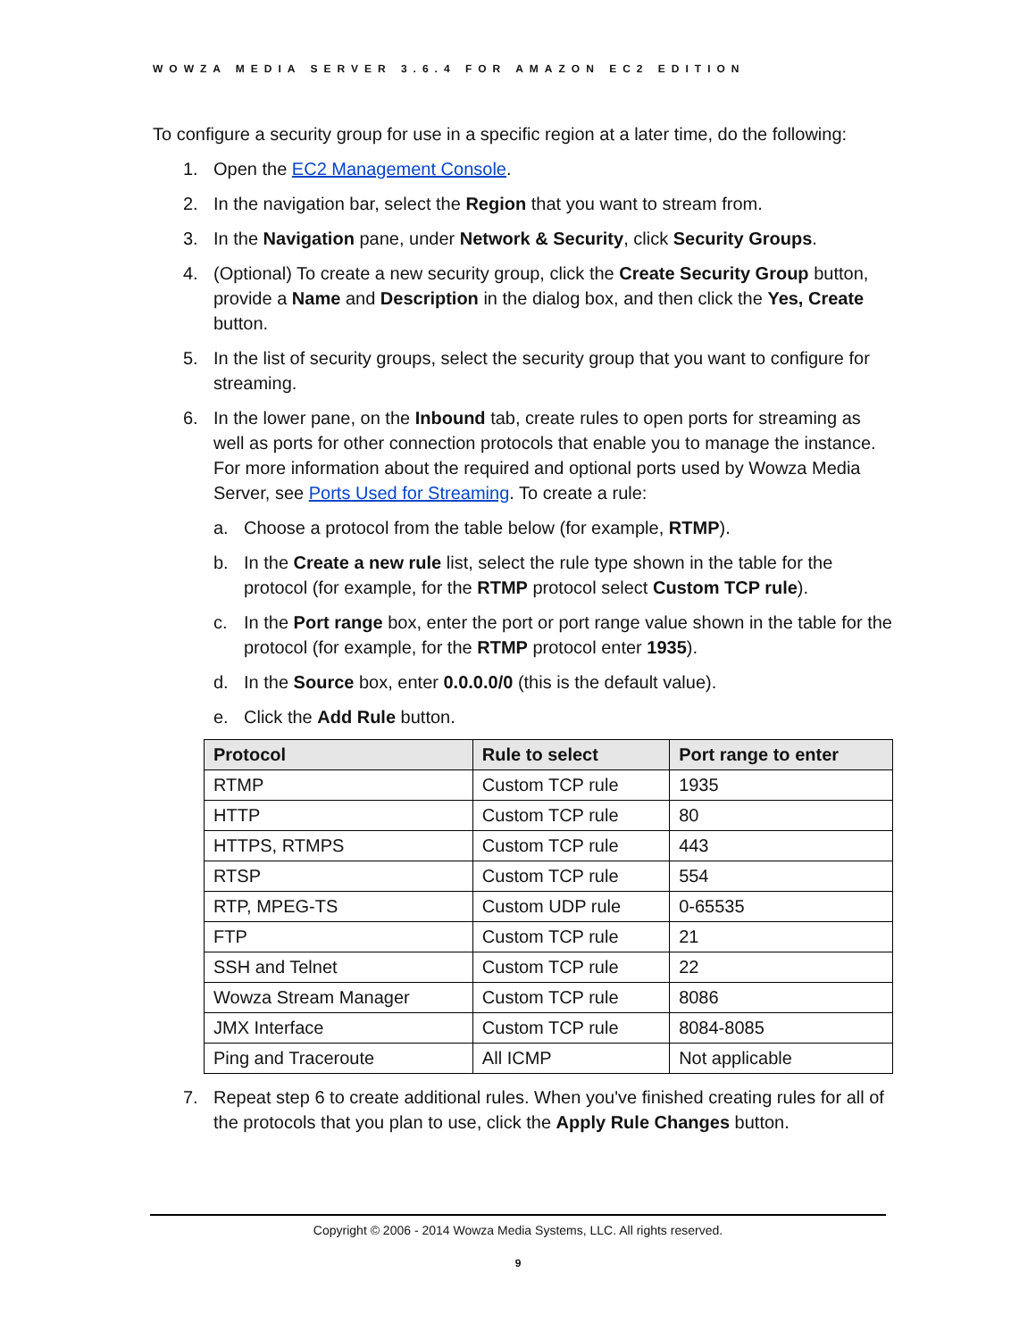WOWZA MEDIA SERVER 3.6.4 FOR AMAZON EC2 EDITION
To configure a security group for use in a specific region at a later time, do the following:
1. Open the EC2 Management Console.
2. In the navigation bar, select the Region that you want to stream from.
3. In the Navigation pane, under Network & Security, click Security Groups.
4. (Optional) To create a new security group, click the Create Security Group button, provide a Name and Description in the dialog box, and then click the Yes, Create button.
5. In the list of security groups, select the security group that you want to configure for streaming.
6. In the lower pane, on the Inbound tab, create rules to open ports for streaming as well as ports for other connection protocols that enable you to manage the instance. For more information about the required and optional ports used by Wowza Media Server, see Ports Used for Streaming. To create a rule:
a. Choose a protocol from the table below (for example, RTMP).
b. In the Create a new rule list, select the rule type shown in the table for the protocol (for example, for the RTMP protocol select Custom TCP rule).
c. In the Port range box, enter the port or port range value shown in the table for the protocol (for example, for the RTMP protocol enter 1935).
d. In the Source box, enter 0.0.0.0/0 (this is the default value).
e. Click the Add Rule button.
| Protocol | Rule to select | Port range to enter |
| --- | --- | --- |
| RTMP | Custom TCP rule | 1935 |
| HTTP | Custom TCP rule | 80 |
| HTTPS, RTMPS | Custom TCP rule | 443 |
| RTSP | Custom TCP rule | 554 |
| RTP, MPEG-TS | Custom UDP rule | 0-65535 |
| FTP | Custom TCP rule | 21 |
| SSH and Telnet | Custom TCP rule | 22 |
| Wowza Stream Manager | Custom TCP rule | 8086 |
| JMX Interface | Custom TCP rule | 8084-8085 |
| Ping and Traceroute | All ICMP | Not applicable |
7. Repeat step 6 to create additional rules. When you've finished creating rules for all of the protocols that you plan to use, click the Apply Rule Changes button.
Copyright © 2006 - 2014 Wowza Media Systems, LLC. All rights reserved.
9